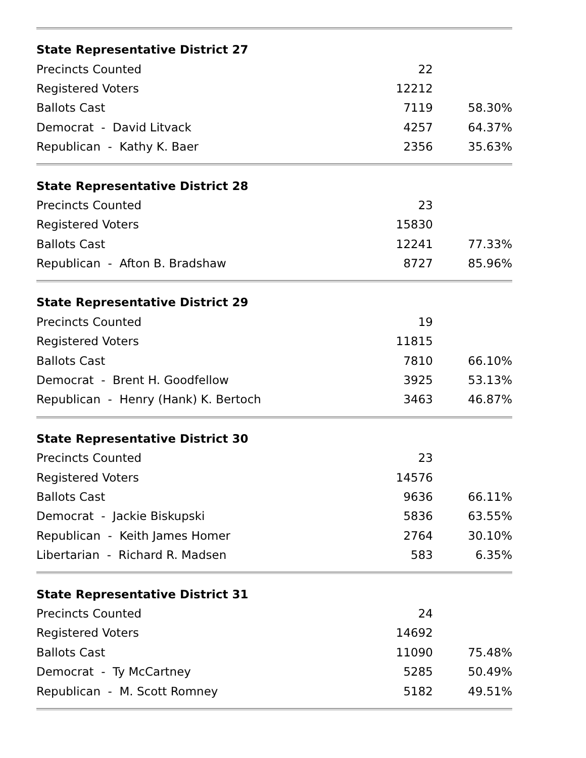| State Representative District 27 | | |
| --- | --- | --- |
| Precincts Counted | 22 | |
| Registered Voters | 12212 | |
| Ballots Cast | 7119 | 58.30% |
| Democrat - David Litvack | 4257 | 64.37% |
| Republican - Kathy K. Baer | 2356 | 35.63% |
| State Representative District 28 | | |
| --- | --- | --- |
| Precincts Counted | 23 | |
| Registered Voters | 15830 | |
| Ballots Cast | 12241 | 77.33% |
| Republican - Afton B. Bradshaw | 8727 | 85.96% |
| State Representative District 29 | | |
| --- | --- | --- |
| Precincts Counted | 19 | |
| Registered Voters | 11815 | |
| Ballots Cast | 7810 | 66.10% |
| Democrat - Brent H. Goodfellow | 3925 | 53.13% |
| Republican - Henry (Hank) K. Bertoch | 3463 | 46.87% |
| State Representative District 30 | | |
| --- | --- | --- |
| Precincts Counted | 23 | |
| Registered Voters | 14576 | |
| Ballots Cast | 9636 | 66.11% |
| Democrat - Jackie Biskupski | 5836 | 63.55% |
| Republican - Keith James Homer | 2764 | 30.10% |
| Libertarian - Richard R. Madsen | 583 | 6.35% |
| State Representative District 31 | | |
| --- | --- | --- |
| Precincts Counted | 24 | |
| Registered Voters | 14692 | |
| Ballots Cast | 11090 | 75.48% |
| Democrat - Ty McCartney | 5285 | 50.49% |
| Republican - M. Scott Romney | 5182 | 49.51% |